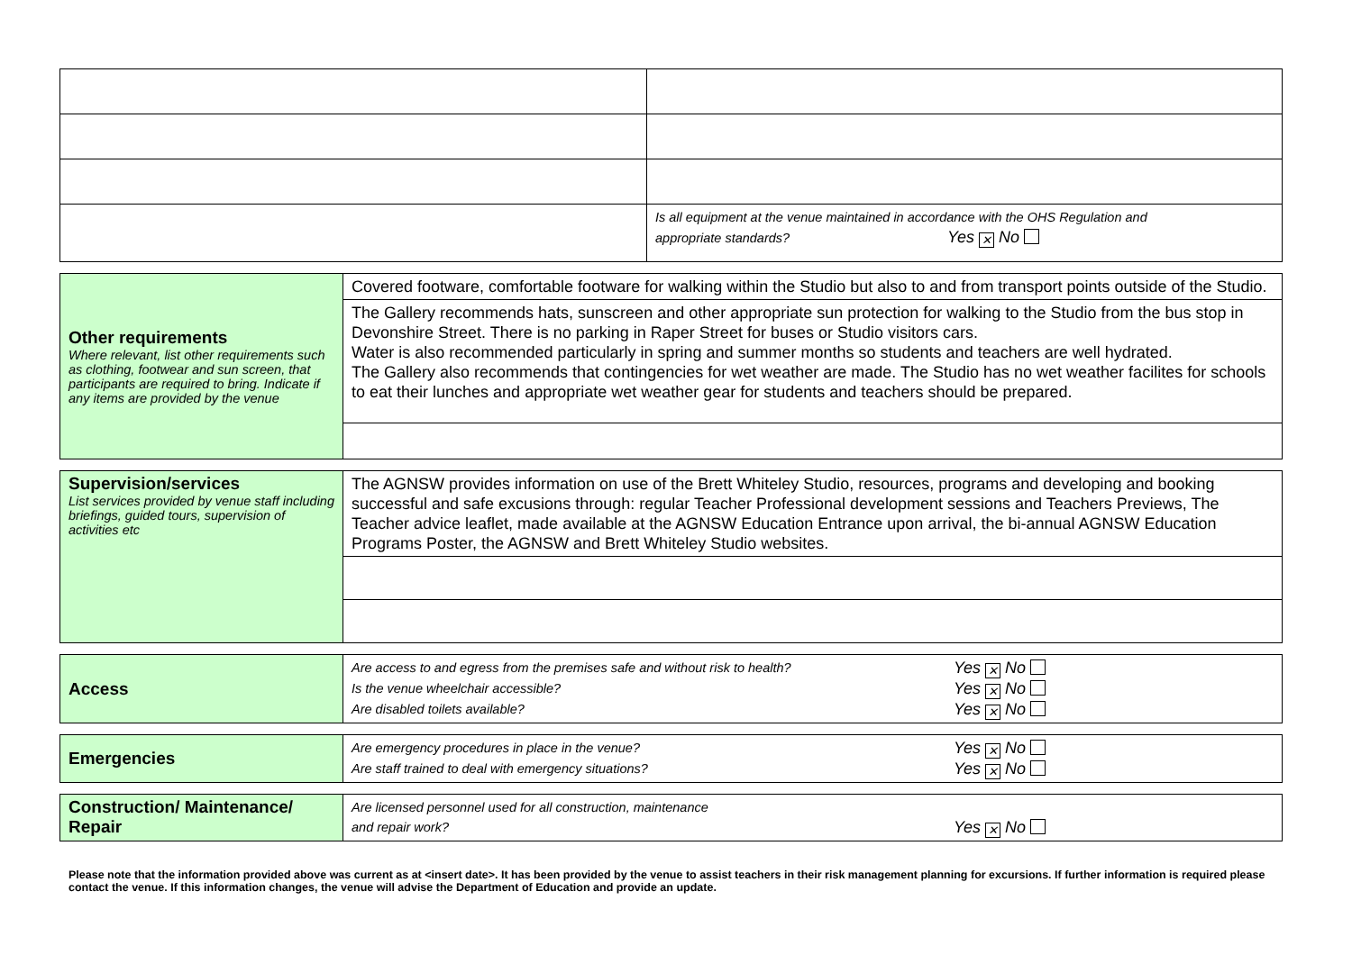| | Is all equipment at the venue maintained in accordance with the OHS Regulation and appropriate standards? Yes ✕ No |
| Other requirements Where relevant, list other requirements such as clothing, footwear and sun screen, that participants are required to bring. Indicate if any items are provided by the venue | Covered footware, comfortable footware for walking within the Studio but also to and from transport points outside of the Studio. |
| | The Gallery recommends hats, sunscreen and other appropriate sun protection for walking to the Studio from the bus stop in Devonshire Street. There is no parking in Raper Street for buses or Studio visitors cars. Water is also recommended particularly in spring and summer months so students and teachers are well hydrated. The Gallery also recommends that contingencies for wet weather are made. The Studio has no wet weather facilites for schools to eat their lunches and appropriate wet weather gear for students and teachers should be prepared. |
| Supervision/services List services provided by venue staff including briefings, guided tours, supervision of activities etc | The AGNSW provides information on use of the Brett Whiteley Studio, resources, programs and developing and booking successful and safe excusions through: regular Teacher Professional development sessions and Teachers Previews, The Teacher advice leaflet, made available at the AGNSW Education Entrance upon arrival, the bi-annual AGNSW Education Programs Poster, the AGNSW and Brett Whiteley Studio websites. |
| Access | Are access to and egress from the premises safe and without risk to health? Yes ✕ No Is the venue wheelchair accessible? Yes ✕ No Are disabled toilets available? Yes ✕ No |
| Emergencies | Are emergency procedures in place in the venue? Yes ✕ No Are staff trained to deal with emergency situations? Yes ✕ No |
| Construction/ Maintenance/ Repair | Are licensed personnel used for all construction, maintenance and repair work? Yes ✕ No |
Please note that the information provided above was current as at <insert date>. It has been provided by the venue to assist teachers in their risk management planning for excursions. If further information is required please contact the venue. If this information changes, the venue will advise the Department of Education and provide an update.